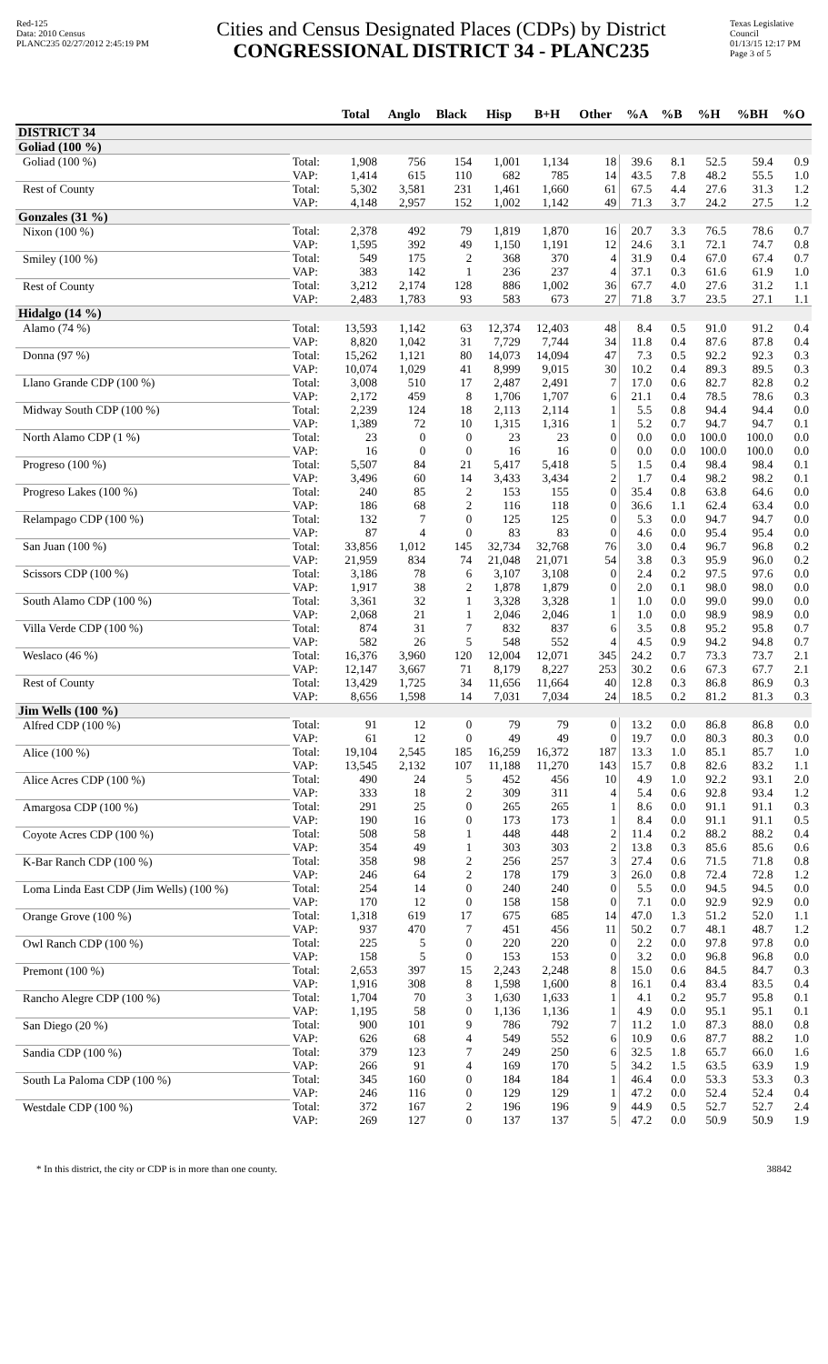Red-125
Data: 2010 Census
PLANC235 02/27/2012 2:45:19 PM
Cities and Census Designated Places (CDPs) by District
CONGRESSIONAL DISTRICT 34 - PLANC235
Texas Legislative Council
01/13/15 12:17 PM
Page 3 of 5
| | | Total | Anglo | Black | Hisp | B+H | Other | %A | %B | %H | %BH | %O |
| --- | --- | --- | --- | --- | --- | --- | --- | --- | --- | --- | --- | --- |
| DISTRICT 34 | | | | | | | | | | | | |
| Goliad (100 %) | | | | | | | | | | | | |
| Goliad (100 %) | Total: | 1,908 | 756 | 154 | 1,001 | 1,134 | 18 | 39.6 | 8.1 | 52.5 | 59.4 | 0.9 |
| | VAP: | 1,414 | 615 | 110 | 682 | 785 | 14 | 43.5 | 7.8 | 48.2 | 55.5 | 1.0 |
| Rest of County | Total: | 5,302 | 3,581 | 231 | 1,461 | 1,660 | 61 | 67.5 | 4.4 | 27.6 | 31.3 | 1.2 |
| | VAP: | 4,148 | 2,957 | 152 | 1,002 | 1,142 | 49 | 71.3 | 3.7 | 24.2 | 27.5 | 1.2 |
| Gonzales (31 %) | | | | | | | | | | | | |
| Nixon (100 %) | Total: | 2,378 | 492 | 79 | 1,819 | 1,870 | 16 | 20.7 | 3.3 | 76.5 | 78.6 | 0.7 |
| | VAP: | 1,595 | 392 | 49 | 1,150 | 1,191 | 12 | 24.6 | 3.1 | 72.1 | 74.7 | 0.8 |
| Smiley (100 %) | Total: | 549 | 175 | 2 | 368 | 370 | 4 | 31.9 | 0.4 | 67.0 | 67.4 | 0.7 |
| | VAP: | 383 | 142 | 1 | 236 | 237 | 4 | 37.1 | 0.3 | 61.6 | 61.9 | 1.0 |
| Rest of County | Total: | 3,212 | 2,174 | 128 | 886 | 1,002 | 36 | 67.7 | 4.0 | 27.6 | 31.2 | 1.1 |
| | VAP: | 2,483 | 1,783 | 93 | 583 | 673 | 27 | 71.8 | 3.7 | 23.5 | 27.1 | 1.1 |
| Hidalgo (14 %) | | | | | | | | | | | | |
| Alamo (74 %) | Total: | 13,593 | 1,142 | 63 | 12,374 | 12,403 | 48 | 8.4 | 0.5 | 91.0 | 91.2 | 0.4 |
| | VAP: | 8,820 | 1,042 | 31 | 7,729 | 7,744 | 34 | 11.8 | 0.4 | 87.6 | 87.8 | 0.4 |
| Donna (97 %) | Total: | 15,262 | 1,121 | 80 | 14,073 | 14,094 | 47 | 7.3 | 0.5 | 92.2 | 92.3 | 0.3 |
| | VAP: | 10,074 | 1,029 | 41 | 8,999 | 9,015 | 30 | 10.2 | 0.4 | 89.3 | 89.5 | 0.3 |
| Llano Grande CDP (100 %) | Total: | 3,008 | 510 | 17 | 2,487 | 2,491 | 7 | 17.0 | 0.6 | 82.7 | 82.8 | 0.2 |
| | VAP: | 2,172 | 459 | 8 | 1,706 | 1,707 | 6 | 21.1 | 0.4 | 78.5 | 78.6 | 0.3 |
| Midway South CDP (100 %) | Total: | 2,239 | 124 | 18 | 2,113 | 2,114 | 1 | 5.5 | 0.8 | 94.4 | 94.4 | 0.0 |
| | VAP: | 1,389 | 72 | 10 | 1,315 | 1,316 | 1 | 5.2 | 0.7 | 94.7 | 94.7 | 0.1 |
| North Alamo CDP (1 %) | Total: | 23 | 0 | 0 | 23 | 23 | 0 | 0.0 | 0.0 | 100.0 | 100.0 | 0.0 |
| | VAP: | 16 | 0 | 0 | 16 | 16 | 0 | 0.0 | 0.0 | 100.0 | 100.0 | 0.0 |
| Progreso (100 %) | Total: | 5,507 | 84 | 21 | 5,417 | 5,418 | 5 | 1.5 | 0.4 | 98.4 | 98.4 | 0.1 |
| | VAP: | 3,496 | 60 | 14 | 3,433 | 3,434 | 2 | 1.7 | 0.4 | 98.2 | 98.2 | 0.1 |
| Progreso Lakes (100 %) | Total: | 240 | 85 | 2 | 153 | 155 | 0 | 35.4 | 0.8 | 63.8 | 64.6 | 0.0 |
| | VAP: | 186 | 68 | 2 | 116 | 118 | 0 | 36.6 | 1.1 | 62.4 | 63.4 | 0.0 |
| Relampago CDP (100 %) | Total: | 132 | 7 | 0 | 125 | 125 | 0 | 5.3 | 0.0 | 94.7 | 94.7 | 0.0 |
| | VAP: | 87 | 4 | 0 | 83 | 83 | 0 | 4.6 | 0.0 | 95.4 | 95.4 | 0.0 |
| San Juan (100 %) | Total: | 33,856 | 1,012 | 145 | 32,734 | 32,768 | 76 | 3.0 | 0.4 | 96.7 | 96.8 | 0.2 |
| | VAP: | 21,959 | 834 | 74 | 21,048 | 21,071 | 54 | 3.8 | 0.3 | 95.9 | 96.0 | 0.2 |
| Scissors CDP (100 %) | Total: | 3,186 | 78 | 6 | 3,107 | 3,108 | 0 | 2.4 | 0.2 | 97.5 | 97.6 | 0.0 |
| | VAP: | 1,917 | 38 | 2 | 1,878 | 1,879 | 0 | 2.0 | 0.1 | 98.0 | 98.0 | 0.0 |
| South Alamo CDP (100 %) | Total: | 3,361 | 32 | 1 | 3,328 | 3,328 | 1 | 1.0 | 0.0 | 99.0 | 99.0 | 0.0 |
| | VAP: | 2,068 | 21 | 1 | 2,046 | 2,046 | 1 | 1.0 | 0.0 | 98.9 | 98.9 | 0.0 |
| Villa Verde CDP (100 %) | Total: | 874 | 31 | 7 | 832 | 837 | 6 | 3.5 | 0.8 | 95.2 | 95.8 | 0.7 |
| | VAP: | 582 | 26 | 5 | 548 | 552 | 4 | 4.5 | 0.9 | 94.2 | 94.8 | 0.7 |
| Weslaco (46 %) | Total: | 16,376 | 3,960 | 120 | 12,004 | 12,071 | 345 | 24.2 | 0.7 | 73.3 | 73.7 | 2.1 |
| | VAP: | 12,147 | 3,667 | 71 | 8,179 | 8,227 | 253 | 30.2 | 0.6 | 67.3 | 67.7 | 2.1 |
| Rest of County | Total: | 13,429 | 1,725 | 34 | 11,656 | 11,664 | 40 | 12.8 | 0.3 | 86.8 | 86.9 | 0.3 |
| | VAP: | 8,656 | 1,598 | 14 | 7,031 | 7,034 | 24 | 18.5 | 0.2 | 81.2 | 81.3 | 0.3 |
| Jim Wells (100 %) | | | | | | | | | | | | |
| Alfred CDP (100 %) | Total: | 91 | 12 | 0 | 79 | 79 | 0 | 13.2 | 0.0 | 86.8 | 86.8 | 0.0 |
| | VAP: | 61 | 12 | 0 | 49 | 49 | 0 | 19.7 | 0.0 | 80.3 | 80.3 | 0.0 |
| Alice (100 %) | Total: | 19,104 | 2,545 | 185 | 16,259 | 16,372 | 187 | 13.3 | 1.0 | 85.1 | 85.7 | 1.0 |
| | VAP: | 13,545 | 2,132 | 107 | 11,188 | 11,270 | 143 | 15.7 | 0.8 | 82.6 | 83.2 | 1.1 |
| Alice Acres CDP (100 %) | Total: | 490 | 24 | 5 | 452 | 456 | 10 | 4.9 | 1.0 | 92.2 | 93.1 | 2.0 |
| | VAP: | 333 | 18 | 2 | 309 | 311 | 4 | 5.4 | 0.6 | 92.8 | 93.4 | 1.2 |
| Amargosa CDP (100 %) | Total: | 291 | 25 | 0 | 265 | 265 | 1 | 8.6 | 0.0 | 91.1 | 91.1 | 0.3 |
| | VAP: | 190 | 16 | 0 | 173 | 173 | 1 | 8.4 | 0.0 | 91.1 | 91.1 | 0.5 |
| Coyote Acres CDP (100 %) | Total: | 508 | 58 | 1 | 448 | 448 | 2 | 11.4 | 0.2 | 88.2 | 88.2 | 0.4 |
| | VAP: | 354 | 49 | 1 | 303 | 303 | 2 | 13.8 | 0.3 | 85.6 | 85.6 | 0.6 |
| K-Bar Ranch CDP (100 %) | Total: | 358 | 98 | 2 | 256 | 257 | 3 | 27.4 | 0.6 | 71.5 | 71.8 | 0.8 |
| | VAP: | 246 | 64 | 2 | 178 | 179 | 3 | 26.0 | 0.8 | 72.4 | 72.8 | 1.2 |
| Loma Linda East CDP (Jim Wells) (100 %) | Total: | 254 | 14 | 0 | 240 | 240 | 0 | 5.5 | 0.0 | 94.5 | 94.5 | 0.0 |
| | VAP: | 170 | 12 | 0 | 158 | 158 | 0 | 7.1 | 0.0 | 92.9 | 92.9 | 0.0 |
| Orange Grove (100 %) | Total: | 1,318 | 619 | 17 | 675 | 685 | 14 | 47.0 | 1.3 | 51.2 | 52.0 | 1.1 |
| | VAP: | 937 | 470 | 7 | 451 | 456 | 11 | 50.2 | 0.7 | 48.1 | 48.7 | 1.2 |
| Owl Ranch CDP (100 %) | Total: | 225 | 5 | 0 | 220 | 220 | 0 | 2.2 | 0.0 | 97.8 | 97.8 | 0.0 |
| | VAP: | 158 | 5 | 0 | 153 | 153 | 0 | 3.2 | 0.0 | 96.8 | 96.8 | 0.0 |
| Premont (100 %) | Total: | 2,653 | 397 | 15 | 2,243 | 2,248 | 8 | 15.0 | 0.6 | 84.5 | 84.7 | 0.3 |
| | VAP: | 1,916 | 308 | 8 | 1,598 | 1,600 | 8 | 16.1 | 0.4 | 83.4 | 83.5 | 0.4 |
| Rancho Alegre CDP (100 %) | Total: | 1,704 | 70 | 3 | 1,630 | 1,633 | 1 | 4.1 | 0.2 | 95.7 | 95.8 | 0.1 |
| | VAP: | 1,195 | 58 | 0 | 1,136 | 1,136 | 1 | 4.9 | 0.0 | 95.1 | 95.1 | 0.1 |
| San Diego (20 %) | Total: | 900 | 101 | 9 | 786 | 792 | 7 | 11.2 | 1.0 | 87.3 | 88.0 | 0.8 |
| | VAP: | 626 | 68 | 4 | 549 | 552 | 6 | 10.9 | 0.6 | 87.7 | 88.2 | 1.0 |
| Sandia CDP (100 %) | Total: | 379 | 123 | 7 | 249 | 250 | 6 | 32.5 | 1.8 | 65.7 | 66.0 | 1.6 |
| | VAP: | 266 | 91 | 4 | 169 | 170 | 5 | 34.2 | 1.5 | 63.5 | 63.9 | 1.9 |
| South La Paloma CDP (100 %) | Total: | 345 | 160 | 0 | 184 | 184 | 1 | 46.4 | 0.0 | 53.3 | 53.3 | 0.3 |
| | VAP: | 246 | 116 | 0 | 129 | 129 | 1 | 47.2 | 0.0 | 52.4 | 52.4 | 0.4 |
| Westdale CDP (100 %) | Total: | 372 | 167 | 2 | 196 | 196 | 9 | 44.9 | 0.5 | 52.7 | 52.7 | 2.4 |
| | VAP: | 269 | 127 | 0 | 137 | 137 | 5 | 47.2 | 0.0 | 50.9 | 50.9 | 1.9 |
* In this district, the city or CDP is in more than one county. 38842